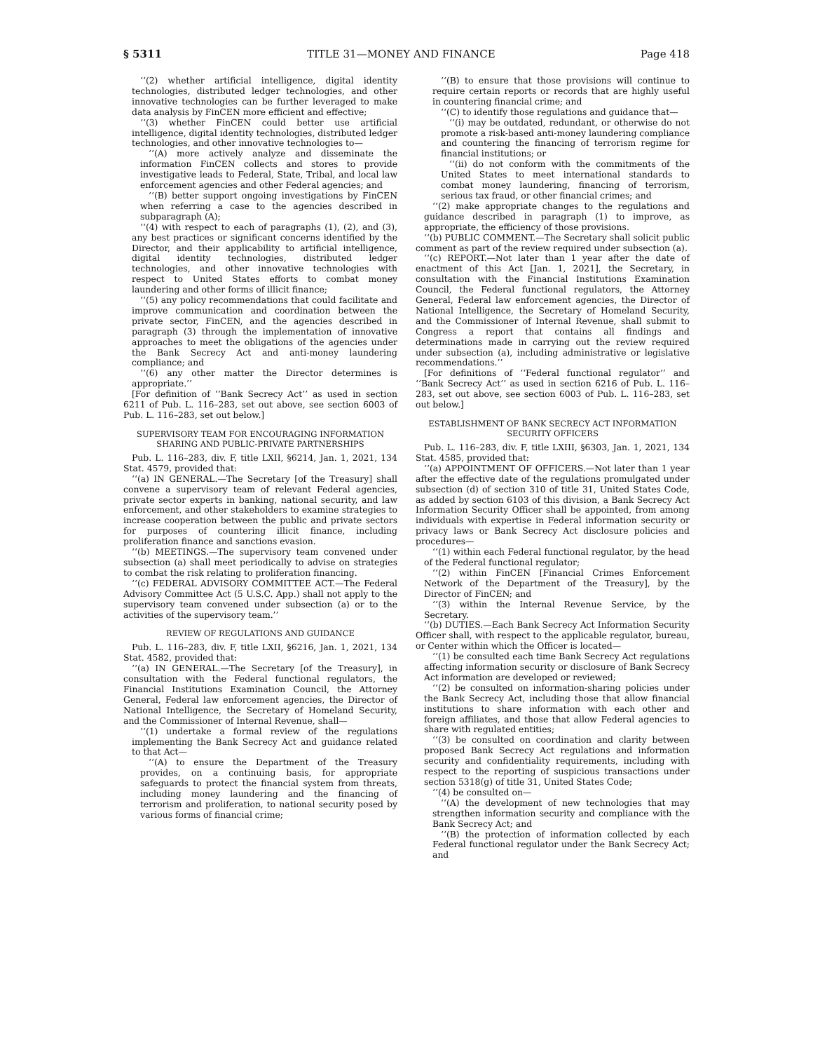§ 5311 TITLE 31—MONEY AND FINANCE Page 418
‘‘(2) whether artificial intelligence, digital identity technologies, distributed ledger technologies, and other innovative technologies can be further leveraged to make data analysis by FinCEN more efficient and effective;
‘‘(3) whether FinCEN could better use artificial intelligence, digital identity technologies, distributed ledger technologies, and other innovative technologies to—
‘‘(A) more actively analyze and disseminate the information FinCEN collects and stores to provide investigative leads to Federal, State, Tribal, and local law enforcement agencies and other Federal agencies; and
‘‘(B) better support ongoing investigations by FinCEN when referring a case to the agencies described in subparagraph (A);
‘‘(4) with respect to each of paragraphs (1), (2), and (3), any best practices or significant concerns identified by the Director, and their applicability to artificial intelligence, digital identity technologies, distributed ledger technologies, and other innovative technologies with respect to United States efforts to combat money laundering and other forms of illicit finance;
‘‘(5) any policy recommendations that could facilitate and improve communication and coordination between the private sector, FinCEN, and the agencies described in paragraph (3) through the implementation of innovative approaches to meet the obligations of the agencies under the Bank Secrecy Act and anti-money laundering compliance; and
‘‘(6) any other matter the Director determines is appropriate.’’
[For definition of ‘‘Bank Secrecy Act’’ as used in section 6211 of Pub. L. 116–283, set out above, see section 6003 of Pub. L. 116–283, set out below.]
SUPERVISORY TEAM FOR ENCOURAGING INFORMATION SHARING AND PUBLIC-PRIVATE PARTNERSHIPS
Pub. L. 116–283, div. F, title LXII, §6214, Jan. 1, 2021, 134 Stat. 4579, provided that:
‘‘(a) IN GENERAL.—The Secretary [of the Treasury] shall convene a supervisory team of relevant Federal agencies, private sector experts in banking, national security, and law enforcement, and other stakeholders to examine strategies to increase cooperation between the public and private sectors for purposes of countering illicit finance, including proliferation finance and sanctions evasion.
‘‘(b) MEETINGS.—The supervisory team convened under subsection (a) shall meet periodically to advise on strategies to combat the risk relating to proliferation financing.
‘‘(c) FEDERAL ADVISORY COMMITTEE ACT.—The Federal Advisory Committee Act (5 U.S.C. App.) shall not apply to the supervisory team convened under subsection (a) or to the activities of the supervisory team.’’
REVIEW OF REGULATIONS AND GUIDANCE
Pub. L. 116–283, div. F, title LXII, §6216, Jan. 1, 2021, 134 Stat. 4582, provided that:
‘‘(a) IN GENERAL.—The Secretary [of the Treasury], in consultation with the Federal functional regulators, the Financial Institutions Examination Council, the Attorney General, Federal law enforcement agencies, the Director of National Intelligence, the Secretary of Homeland Security, and the Commissioner of Internal Revenue, shall—
‘‘(1) undertake a formal review of the regulations implementing the Bank Secrecy Act and guidance related to that Act—
‘‘(A) to ensure the Department of the Treasury provides, on a continuing basis, for appropriate safeguards to protect the financial system from threats, including money laundering and the financing of terrorism and proliferation, to national security posed by various forms of financial crime;
‘‘(B) to ensure that those provisions will continue to require certain reports or records that are highly useful in countering financial crime; and
‘‘(C) to identify those regulations and guidance that—
‘‘(i) may be outdated, redundant, or otherwise do not promote a risk-based anti-money laundering compliance and countering the financing of terrorism regime for financial institutions; or
‘‘(ii) do not conform with the commitments of the United States to meet international standards to combat money laundering, financing of terrorism, serious tax fraud, or other financial crimes; and
‘‘(2) make appropriate changes to the regulations and guidance described in paragraph (1) to improve, as appropriate, the efficiency of those provisions.
‘‘(b) PUBLIC COMMENT.—The Secretary shall solicit public comment as part of the review required under subsection (a).
‘‘(c) REPORT.—Not later than 1 year after the date of enactment of this Act [Jan. 1, 2021], the Secretary, in consultation with the Financial Institutions Examination Council, the Federal functional regulators, the Attorney General, Federal law enforcement agencies, the Director of National Intelligence, the Secretary of Homeland Security, and the Commissioner of Internal Revenue, shall submit to Congress a report that contains all findings and determinations made in carrying out the review required under subsection (a), including administrative or legislative recommendations.’’
[For definitions of ‘‘Federal functional regulator’’ and ‘‘Bank Secrecy Act’’ as used in section 6216 of Pub. L. 116–283, set out above, see section 6003 of Pub. L. 116–283, set out below.]
ESTABLISHMENT OF BANK SECRECY ACT INFORMATION SECURITY OFFICERS
Pub. L. 116–283, div. F, title LXIII, §6303, Jan. 1, 2021, 134 Stat. 4585, provided that:
‘‘(a) APPOINTMENT OF OFFICERS.—Not later than 1 year after the effective date of the regulations promulgated under subsection (d) of section 310 of title 31, United States Code, as added by section 6103 of this division, a Bank Secrecy Act Information Security Officer shall be appointed, from among individuals with expertise in Federal information security or privacy laws or Bank Secrecy Act disclosure policies and procedures—
‘‘(1) within each Federal functional regulator, by the head of the Federal functional regulator;
‘‘(2) within FinCEN [Financial Crimes Enforcement Network of the Department of the Treasury], by the Director of FinCEN; and
‘‘(3) within the Internal Revenue Service, by the Secretary.
‘‘(b) DUTIES.—Each Bank Secrecy Act Information Security Officer shall, with respect to the applicable regulator, bureau, or Center within which the Officer is located—
‘‘(1) be consulted each time Bank Secrecy Act regulations affecting information security or disclosure of Bank Secrecy Act information are developed or reviewed;
‘‘(2) be consulted on information-sharing policies under the Bank Secrecy Act, including those that allow financial institutions to share information with each other and foreign affiliates, and those that allow Federal agencies to share with regulated entities;
‘‘(3) be consulted on coordination and clarity between proposed Bank Secrecy Act regulations and information security and confidentiality requirements, including with respect to the reporting of suspicious transactions under section 5318(g) of title 31, United States Code;
‘‘(4) be consulted on—
‘‘(A) the development of new technologies that may strengthen information security and compliance with the Bank Secrecy Act; and
‘‘(B) the protection of information collected by each Federal functional regulator under the Bank Secrecy Act; and